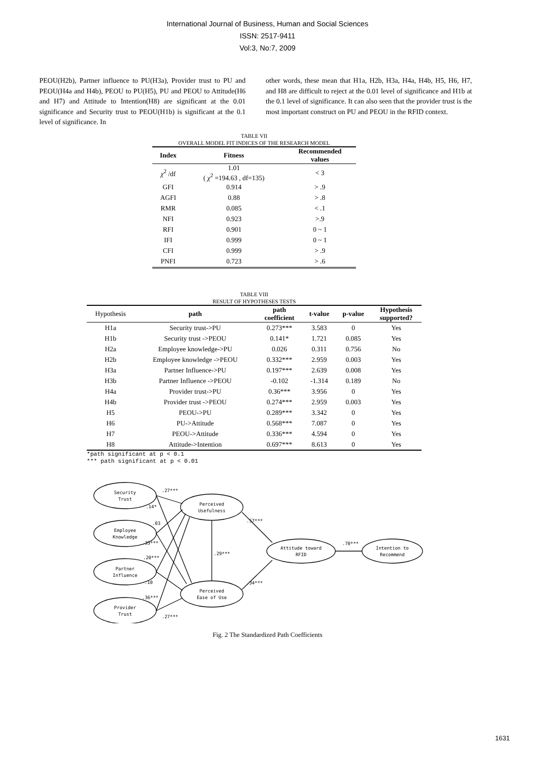International Journal of Business, Human and Social Sciences
ISSN: 2517-9411
Vol:3, No:7, 2009
PEOU(H2b), Partner influence to PU(H3a), Provider trust to PU and PEOU(H4a and H4b), PEOU to PU(H5), PU and PEOU to Attitude(H6 and H7) and Attitude to Intention(H8) are significant at the 0.01 significance and Security trust to PEOU(H1b) is significant at the 0.1 level of significance. In
other words, these mean that H1a, H2b, H3a, H4a, H4b, H5, H6, H7, and H8 are difficult to reject at the 0.01 level of significance and H1b at the 0.1 level of significance. It can also seen that the provider trust is the most important construct on PU and PEOU in the RFID context.
TABLE VII
OVERALL MODEL FIT INDICES OF THE RESEARCH MODEL
| Index | Fitness | Recommended values |
| --- | --- | --- |
| χ<sup>2</sup> /df | 1.01 ( χ<sup>2</sup> =194.63 , df=135) | < 3 |
| GFI | 0.914 | > .9 |
| AGFI | 0.88 | > .8 |
| RMR | 0.085 | < .1 |
| NFI | 0.923 | >.9 |
| RFI | 0.901 | 0 ~ 1 |
| IFI | 0.999 | 0 ~ 1 |
| CFI | 0.999 | > .9 |
| PNFI | 0.723 | > .6 |
TABLE VIII
RESULT OF HYPOTHESES TESTS
| Hypothesis | path | path coefficient | t-value | p-value | Hypothesis supported? |
| --- | --- | --- | --- | --- | --- |
| H1a | Security trust->PU | 0.273*** | 3.583 | 0 | Yes |
| H1b | Security trust ->PEOU | 0.141* | 1.721 | 0.085 | Yes |
| H2a | Employee knowledge->PU | 0.026 | 0.311 | 0.756 | No |
| H2b | Employee knowledge ->PEOU | 0.332*** | 2.959 | 0.003 | Yes |
| H3a | Partner Influence->PU | 0.197*** | 2.639 | 0.008 | Yes |
| H3b | Partner Influence ->PEOU | -0.102 | -1.314 | 0.189 | No |
| H4a | Provider trust->PU | 0.36*** | 3.956 | 0 | Yes |
| H4b | Provider trust ->PEOU | 0.274*** | 2.959 | 0.003 | Yes |
| H5 | PEOU->PU | 0.289*** | 3.342 | 0 | Yes |
| H6 | PU->Attitude | 0.568*** | 7.087 | 0 | Yes |
| H7 | PEOU->Attitude | 0.336*** | 4.594 | 0 | Yes |
| H8 | Attitude->Intention | 0.697*** | 8.613 | 0 | Yes |
*path significant at p < 0.1
*** path significant at p < 0.01
Security
Trust
Employee
Knowledge
Partner
Influence
Provider
Trust
Perceived
Usefulness
Perceived
Ease of Use
Attitude toward
RFID
Intention to
Recommend
.27***
.14*
.03
.33***
.20***
.29***
.57***
-.10
.34***
.70***
.36***
.27***
Fig. 2 The Standardized Path Coefficients
1631